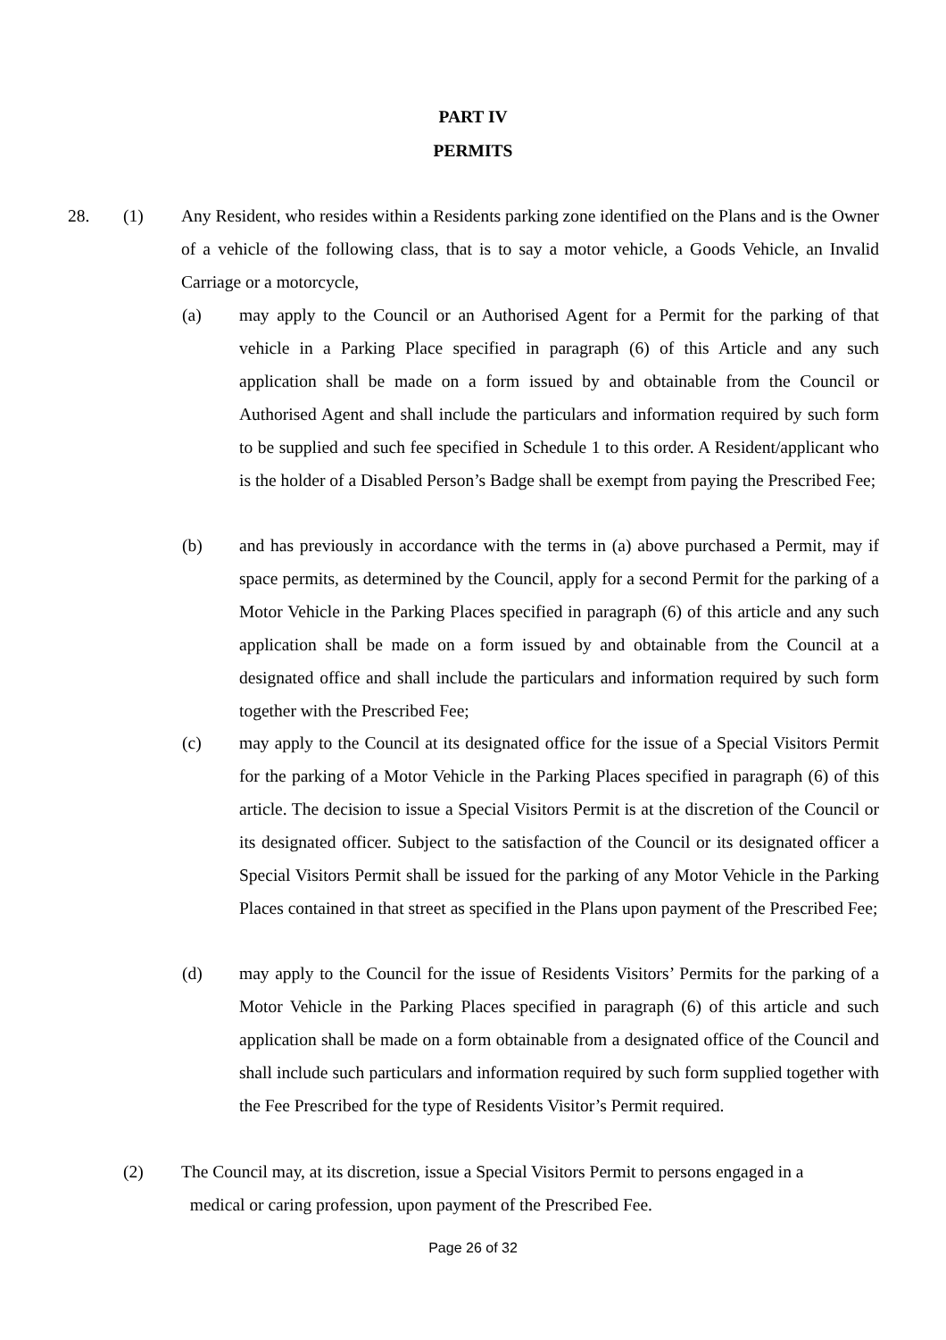PART IV
PERMITS
28. (1)
Any Resident, who resides within a Residents parking zone identified on the Plans and is the Owner of a vehicle of the following class, that is to say a motor vehicle, a Goods Vehicle, an Invalid Carriage or a motorcycle,
(a)
may apply to the Council or an Authorised Agent for a Permit for the parking of that vehicle in a Parking Place specified in paragraph (6) of this Article and any such application shall be made on a form issued by and obtainable from the Council or Authorised Agent and shall include the particulars and information required by such form to be supplied and such fee specified in Schedule 1 to this order. A Resident/applicant who is the holder of a Disabled Person’s Badge shall be exempt from paying the Prescribed Fee;
(b)
and has previously in accordance with the terms in (a) above purchased a Permit, may if space permits, as determined by the Council, apply for a second Permit for the parking of a Motor Vehicle in the Parking Places specified in paragraph (6) of this article and any such application shall be made on a form issued by and obtainable from the Council at a designated office and shall include the particulars and information required by such form together with the Prescribed Fee;
(c)
may apply to the Council at its designated office for the issue of a Special Visitors Permit for the parking of a Motor Vehicle in the Parking Places specified in paragraph (6) of this article. The decision to issue a Special Visitors Permit is at the discretion of the Council or its designated officer. Subject to the satisfaction of the Council or its designated officer a Special Visitors Permit shall be issued for the parking of any Motor Vehicle in the Parking Places contained in that street as specified in the Plans upon payment of the Prescribed Fee;
(d)
may apply to the Council for the issue of Residents Visitors’ Permits for the parking of a Motor Vehicle in the Parking Places specified in paragraph (6) of this article and such application shall be made on a form obtainable from a designated office of the Council and shall include such particulars and information required by such form supplied together with the Fee Prescribed for the type of Residents Visitor’s Permit required.
(2)
The Council may, at its discretion, issue a Special Visitors Permit to persons engaged in a
medical or caring profession, upon payment of the Prescribed Fee.
Page 26 of 32